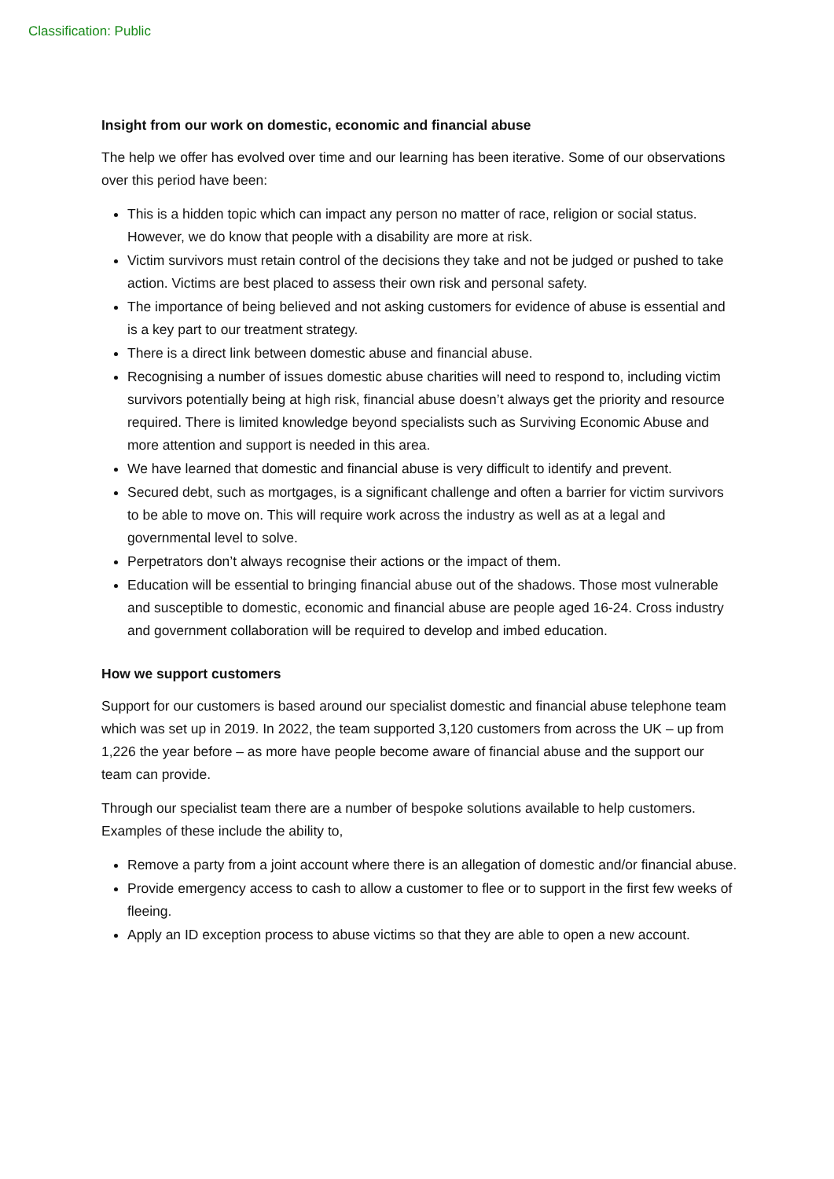Classification: Public
Insight from our work on domestic, economic and financial abuse
The help we offer has evolved over time and our learning has been iterative. Some of our observations over this period have been:
This is a hidden topic which can impact any person no matter of race, religion or social status. However, we do know that people with a disability are more at risk.
Victim survivors must retain control of the decisions they take and not be judged or pushed to take action. Victims are best placed to assess their own risk and personal safety.
The importance of being believed and not asking customers for evidence of abuse is essential and is a key part to our treatment strategy.
There is a direct link between domestic abuse and financial abuse.
Recognising a number of issues domestic abuse charities will need to respond to, including victim survivors potentially being at high risk, financial abuse doesn’t always get the priority and resource required. There is limited knowledge beyond specialists such as Surviving Economic Abuse and more attention and support is needed in this area.
We have learned that domestic and financial abuse is very difficult to identify and prevent.
Secured debt, such as mortgages, is a significant challenge and often a barrier for victim survivors to be able to move on. This will require work across the industry as well as at a legal and governmental level to solve.
Perpetrators don’t always recognise their actions or the impact of them.
Education will be essential to bringing financial abuse out of the shadows. Those most vulnerable and susceptible to domestic, economic and financial abuse are people aged 16-24. Cross industry and government collaboration will be required to develop and imbed education.
How we support customers
Support for our customers is based around our specialist domestic and financial abuse telephone team which was set up in 2019. In 2022, the team supported 3,120 customers from across the UK – up from 1,226 the year before – as more have people become aware of financial abuse and the support our team can provide.
Through our specialist team there are a number of bespoke solutions available to help customers. Examples of these include the ability to,
Remove a party from a joint account where there is an allegation of domestic and/or financial abuse.
Provide emergency access to cash to allow a customer to flee or to support in the first few weeks of fleeing.
Apply an ID exception process to abuse victims so that they are able to open a new account.